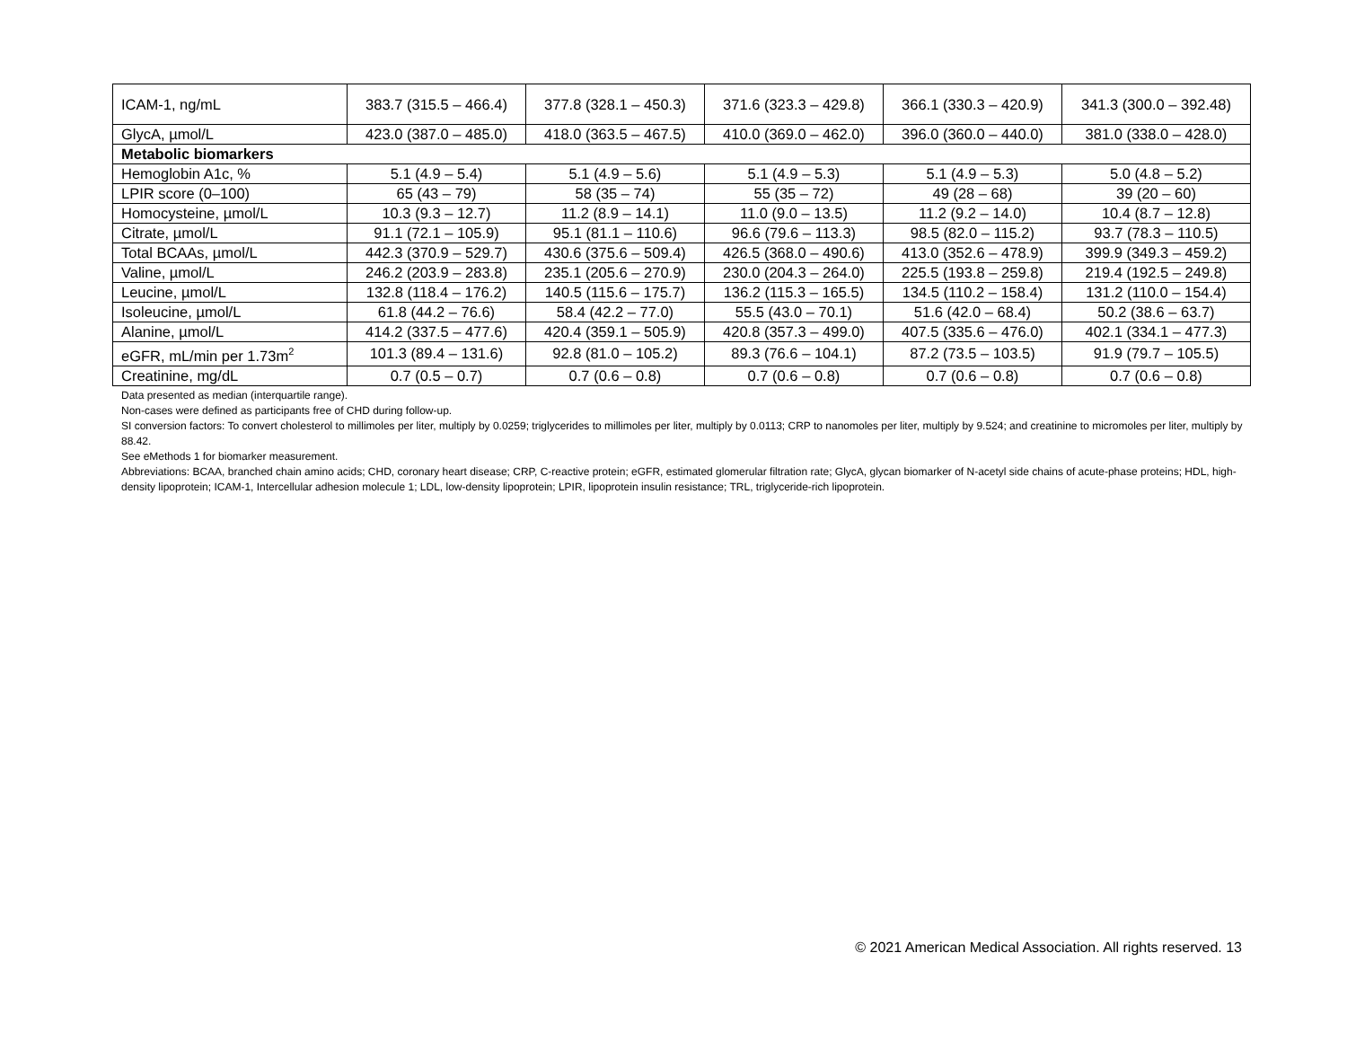| ICAM-1, ng/mL | 383.7 (315.5 – 466.4) | 377.8 (328.1 – 450.3) | 371.6 (323.3 – 429.8) | 366.1 (330.3 – 420.9) | 341.3 (300.0 – 392.48) |
| GlycA, µmol/L | 423.0 (387.0 – 485.0) | 418.0 (363.5 – 467.5) | 410.0 (369.0 – 462.0) | 396.0 (360.0 – 440.0) | 381.0 (338.0 – 428.0) |
| Metabolic biomarkers | | | | | |
| Hemoglobin A1c, % | 5.1 (4.9 – 5.4) | 5.1 (4.9 – 5.6) | 5.1 (4.9 – 5.3) | 5.1 (4.9 – 5.3) | 5.0 (4.8 – 5.2) |
| LPIR score (0–100) | 65 (43 – 79) | 58 (35 – 74) | 55 (35 – 72) | 49 (28 – 68) | 39 (20 – 60) |
| Homocysteine, µmol/L | 10.3 (9.3 – 12.7) | 11.2 (8.9 – 14.1) | 11.0 (9.0 – 13.5) | 11.2 (9.2 – 14.0) | 10.4 (8.7 – 12.8) |
| Citrate, µmol/L | 91.1 (72.1 – 105.9) | 95.1 (81.1 – 110.6) | 96.6 (79.6 – 113.3) | 98.5 (82.0 – 115.2) | 93.7 (78.3 – 110.5) |
| Total BCAAs, µmol/L | 442.3 (370.9 – 529.7) | 430.6 (375.6 – 509.4) | 426.5 (368.0 – 490.6) | 413.0 (352.6 – 478.9) | 399.9 (349.3 – 459.2) |
| Valine, µmol/L | 246.2 (203.9 – 283.8) | 235.1 (205.6 – 270.9) | 230.0 (204.3 – 264.0) | 225.5 (193.8 – 259.8) | 219.4 (192.5 – 249.8) |
| Leucine, µmol/L | 132.8 (118.4 – 176.2) | 140.5 (115.6 – 175.7) | 136.2 (115.3 – 165.5) | 134.5 (110.2 – 158.4) | 131.2 (110.0 – 154.4) |
| Isoleucine, µmol/L | 61.8 (44.2 – 76.6) | 58.4 (42.2 – 77.0) | 55.5 (43.0 – 70.1) | 51.6 (42.0 – 68.4) | 50.2 (38.6 – 63.7) |
| Alanine, µmol/L | 414.2 (337.5 – 477.6) | 420.4 (359.1 – 505.9) | 420.8 (357.3 – 499.0) | 407.5 (335.6 – 476.0) | 402.1 (334.1 – 477.3) |
| eGFR, mL/min per 1.73m<sup>2</sup> | 101.3 (89.4 – 131.6) | 92.8 (81.0 – 105.2) | 89.3 (76.6 – 104.1) | 87.2 (73.5 – 103.5) | 91.9 (79.7 – 105.5) |
| Creatinine, mg/dL | 0.7 (0.5 – 0.7) | 0.7 (0.6 – 0.8) | 0.7 (0.6 – 0.8) | 0.7 (0.6 – 0.8) | 0.7 (0.6 – 0.8) |
Data presented as median (interquartile range).
Non-cases were defined as participants free of CHD during follow-up.
SI conversion factors: To convert cholesterol to millimoles per liter, multiply by 0.0259; triglycerides to millimoles per liter, multiply by 0.0113; CRP to nanomoles per liter, multiply by 9.524; and creatinine to micromoles per liter, multiply by 88.42.
See eMethods 1 for biomarker measurement.
Abbreviations: BCAA, branched chain amino acids; CHD, coronary heart disease; CRP, C-reactive protein; eGFR, estimated glomerular filtration rate; GlycA, glycan biomarker of N-acetyl side chains of acute-phase proteins; HDL, high-density lipoprotein; ICAM-1, Intercellular adhesion molecule 1; LDL, low-density lipoprotein; LPIR, lipoprotein insulin resistance; TRL, triglyceride-rich lipoprotein.
© 2021 American Medical Association. All rights reserved. 13